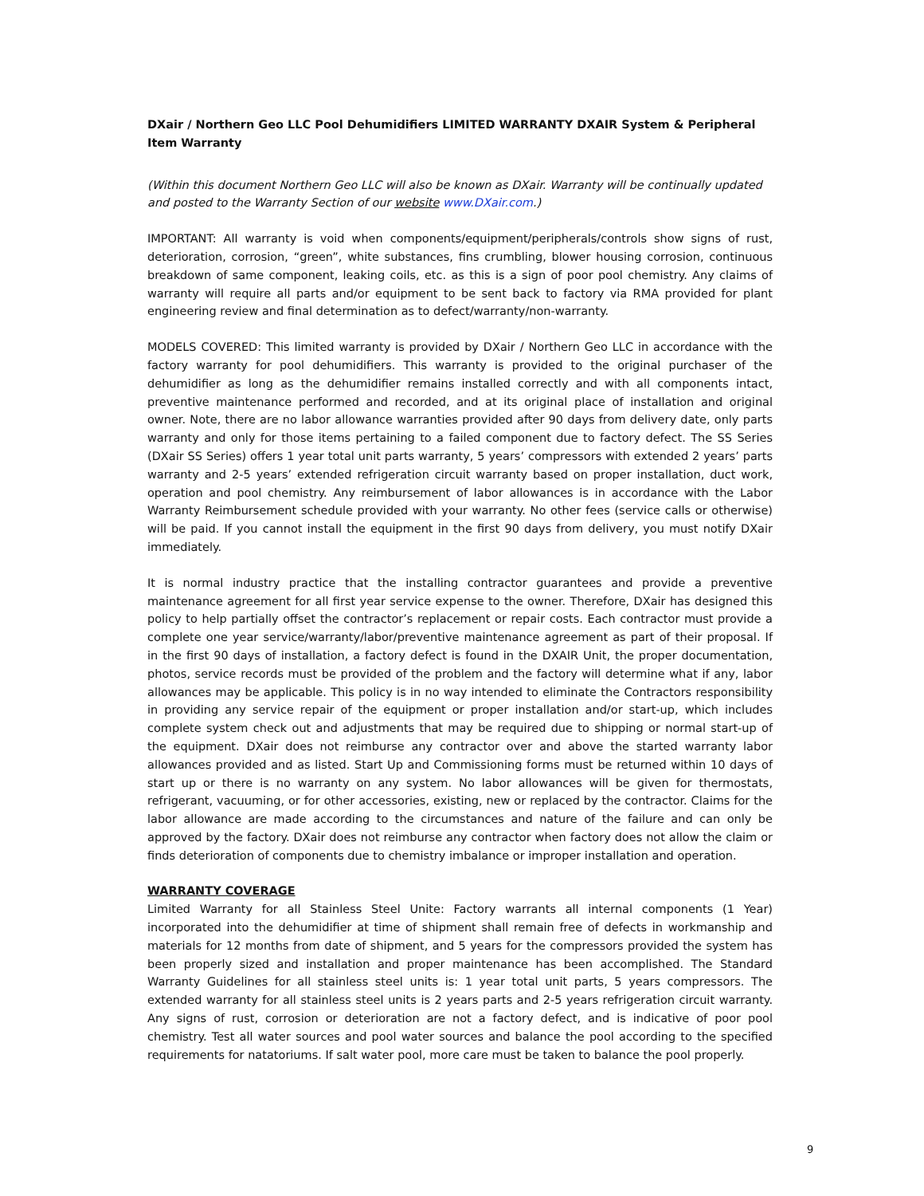DXair / Northern Geo LLC Pool Dehumidifiers LIMITED WARRANTY DXAIR System & Peripheral Item Warranty
(Within this document Northern Geo LLC will also be known as DXair. Warranty will be continually updated and posted to the Warranty Section of our website www.DXair.com.)
IMPORTANT: All warranty is void when components/equipment/peripherals/controls show signs of rust, deterioration, corrosion, “green”, white substances, fins crumbling, blower housing corrosion, continuous breakdown of same component, leaking coils, etc. as this is a sign of poor pool chemistry. Any claims of warranty will require all parts and/or equipment to be sent back to factory via RMA provided for plant engineering review and final determination as to defect/warranty/non-warranty.
MODELS COVERED: This limited warranty is provided by DXair / Northern Geo LLC in accordance with the factory warranty for pool dehumidifiers. This warranty is provided to the original purchaser of the dehumidifier as long as the dehumidifier remains installed correctly and with all components intact, preventive maintenance performed and recorded, and at its original place of installation and original owner. Note, there are no labor allowance warranties provided after 90 days from delivery date, only parts warranty and only for those items pertaining to a failed component due to factory defect. The SS Series (DXair SS Series) offers 1 year total unit parts warranty, 5 years’ compressors with extended 2 years’ parts warranty and 2-5 years’ extended refrigeration circuit warranty based on proper installation, duct work, operation and pool chemistry. Any reimbursement of labor allowances is in accordance with the Labor Warranty Reimbursement schedule provided with your warranty. No other fees (service calls or otherwise) will be paid. If you cannot install the equipment in the first 90 days from delivery, you must notify DXair immediately.
It is normal industry practice that the installing contractor guarantees and provide a preventive maintenance agreement for all first year service expense to the owner. Therefore, DXair has designed this policy to help partially offset the contractor’s replacement or repair costs. Each contractor must provide a complete one year service/warranty/labor/preventive maintenance agreement as part of their proposal. If in the first 90 days of installation, a factory defect is found in the DXAIR Unit, the proper documentation, photos, service records must be provided of the problem and the factory will determine what if any, labor allowances may be applicable. This policy is in no way intended to eliminate the Contractors responsibility in providing any service repair of the equipment or proper installation and/or start-up, which includes complete system check out and adjustments that may be required due to shipping or normal start-up of the equipment. DXair does not reimburse any contractor over and above the started warranty labor allowances provided and as listed. Start Up and Commissioning forms must be returned within 10 days of start up or there is no warranty on any system. No labor allowances will be given for thermostats, refrigerant, vacuuming, or for other accessories, existing, new or replaced by the contractor. Claims for the labor allowance are made according to the circumstances and nature of the failure and can only be approved by the factory. DXair does not reimburse any contractor when factory does not allow the claim or finds deterioration of components due to chemistry imbalance or improper installation and operation.
WARRANTY COVERAGE
Limited Warranty for all Stainless Steel Unite: Factory warrants all internal components (1 Year) incorporated into the dehumidifier at time of shipment shall remain free of defects in workmanship and materials for 12 months from date of shipment, and 5 years for the compressors provided the system has been properly sized and installation and proper maintenance has been accomplished. The Standard Warranty Guidelines for all stainless steel units is: 1 year total unit parts, 5 years compressors. The extended warranty for all stainless steel units is 2 years parts and 2-5 years refrigeration circuit warranty. Any signs of rust, corrosion or deterioration are not a factory defect, and is indicative of poor pool chemistry. Test all water sources and pool water sources and balance the pool according to the specified requirements for natatoriums. If salt water pool, more care must be taken to balance the pool properly.
9